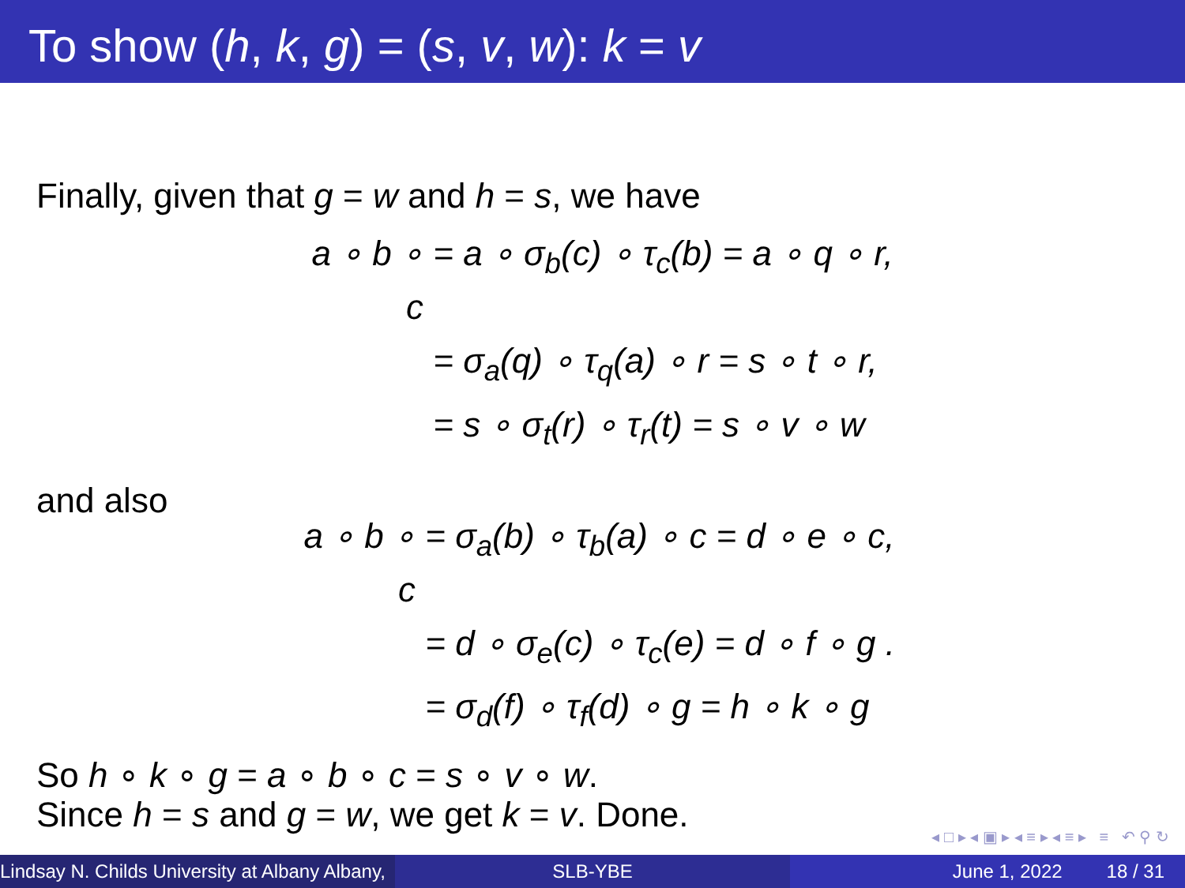To show (h, k, g) = (s, v, w): k = v
Finally, given that g = w and h = s, we have
a ∘ b ∘ c = a ∘ σ<sub>b</sub>(c) ∘ τ<sub>c</sub>(b) = a ∘ q ∘ r,
= σ<sub>a</sub>(q) ∘ τ<sub>q</sub>(a) ∘ r = s ∘ t ∘ r,
= s ∘ σ<sub>t</sub>(r) ∘ τ<sub>r</sub>(t) = s ∘ v ∘ w
and also
a ∘ b ∘ c = σ<sub>a</sub>(b) ∘ τ<sub>b</sub>(a) ∘ c = d ∘ e ∘ c,
= d ∘ σ<sub>e</sub>(c) ∘ τ<sub>c</sub>(e) = d ∘ f ∘ g .
= σ<sub>d</sub>(f) ∘ τ<sub>f</sub>(d) ∘ g = h ∘ k ∘ g
So h ∘ k ∘ g = a ∘ b ∘ c = s ∘ v ∘ w.
Since h = s and g = w, we get k = v. Done.
◂ □ ▸ ◂ ▣ ▸ ◂ ≡ ▸ ◂ ≡ ▸ ≡ ↶ ⚲ ↻
Lindsay N. Childs University at Albany Albany,
SLB-YBE June 1, 2022 18 / 31